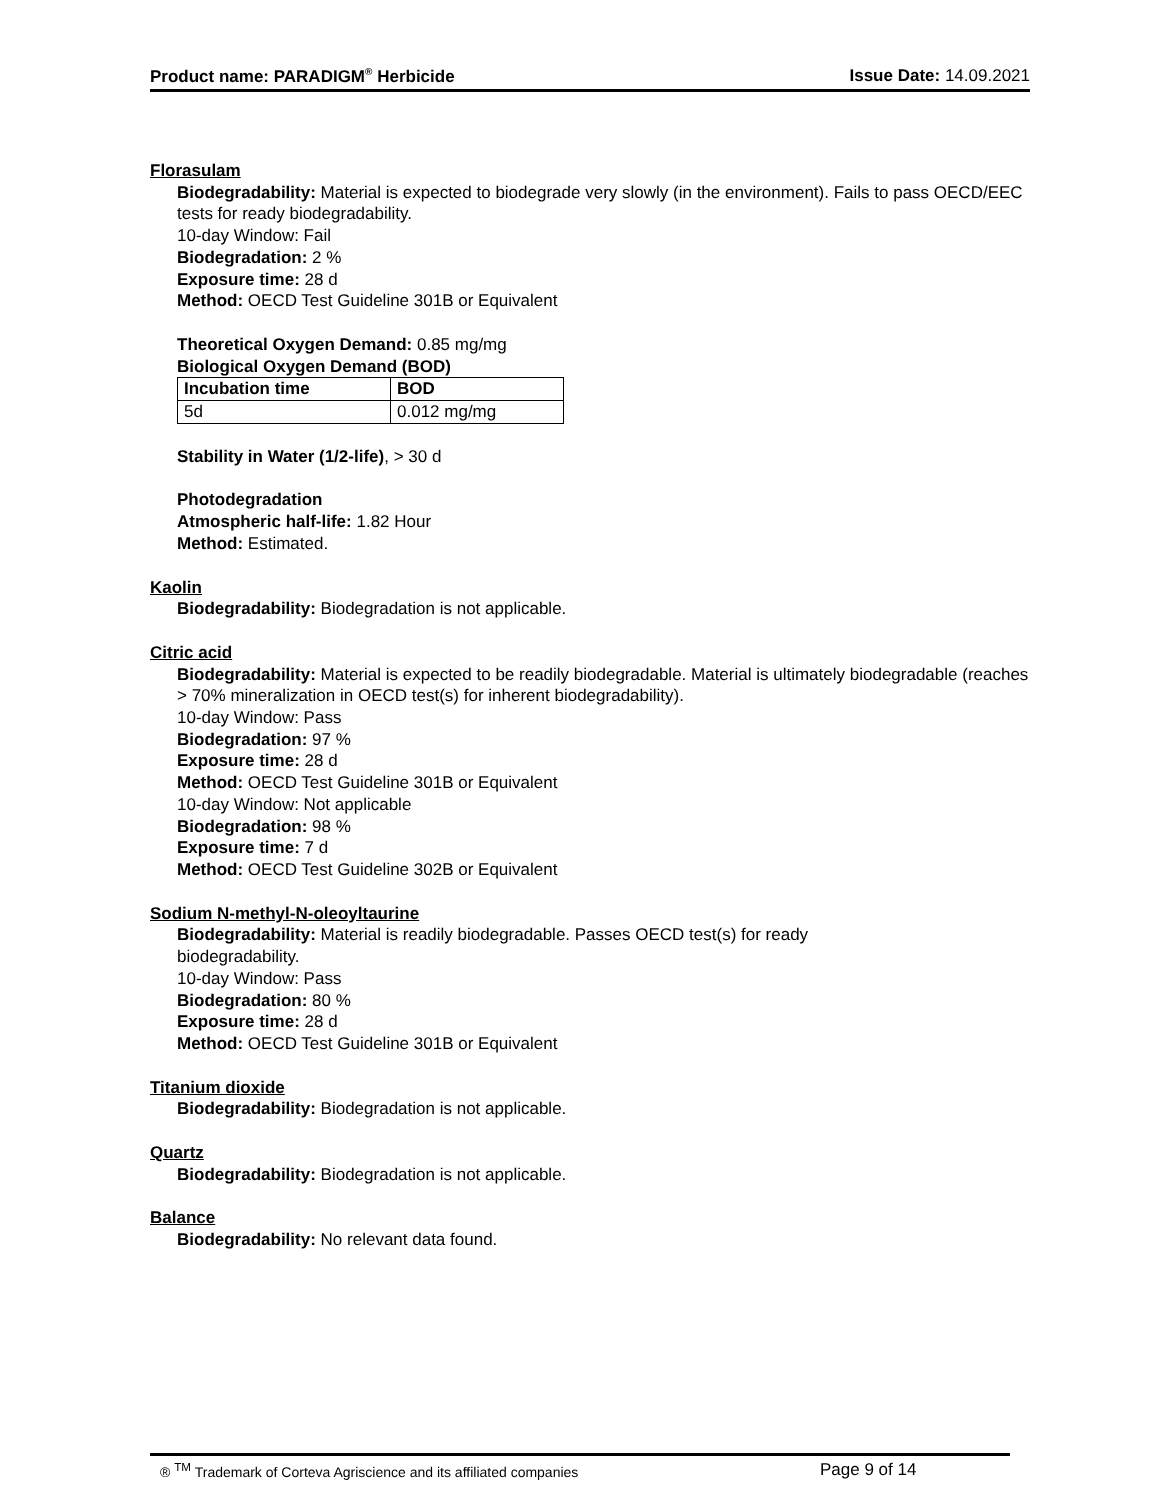Product name: PARADIGM<sup>®</sup> Herbicide Issue Date: 14.09.2021
Florasulam
Biodegradability: Material is expected to biodegrade very slowly (in the environment). Fails to pass OECD/EEC tests for ready biodegradability.
10-day Window: Fail
Biodegradation: 2 %
Exposure time: 28 d
Method: OECD Test Guideline 301B or Equivalent
Theoretical Oxygen Demand: 0.85 mg/mg
Biological Oxygen Demand (BOD)
| Incubation time | BOD |
| --- | --- |
| 5d | 0.012 mg/mg |
Stability in Water (1/2-life), > 30 d
Photodegradation
Atmospheric half-life: 1.82 Hour
Method: Estimated.
Kaolin
Biodegradability: Biodegradation is not applicable.
Citric acid
Biodegradability: Material is expected to be readily biodegradable. Material is ultimately biodegradable (reaches > 70% mineralization in OECD test(s) for inherent biodegradability).
10-day Window: Pass
Biodegradation: 97 %
Exposure time: 28 d
Method: OECD Test Guideline 301B or Equivalent
10-day Window: Not applicable
Biodegradation: 98 %
Exposure time: 7 d
Method: OECD Test Guideline 302B or Equivalent
Sodium N-methyl-N-oleoyltaurine
Biodegradability: Material is readily biodegradable. Passes OECD test(s) for ready
biodegradability.
10-day Window: Pass
Biodegradation: 80 %
Exposure time: 28 d
Method: OECD Test Guideline 301B or Equivalent
Titanium dioxide
Biodegradability: Biodegradation is not applicable.
Quartz
Biodegradability: Biodegradation is not applicable.
Balance
Biodegradability: No relevant data found.
® <sup>TM</sup> Trademark of Corteva Agriscience and its affiliated companies Page 9 of 14